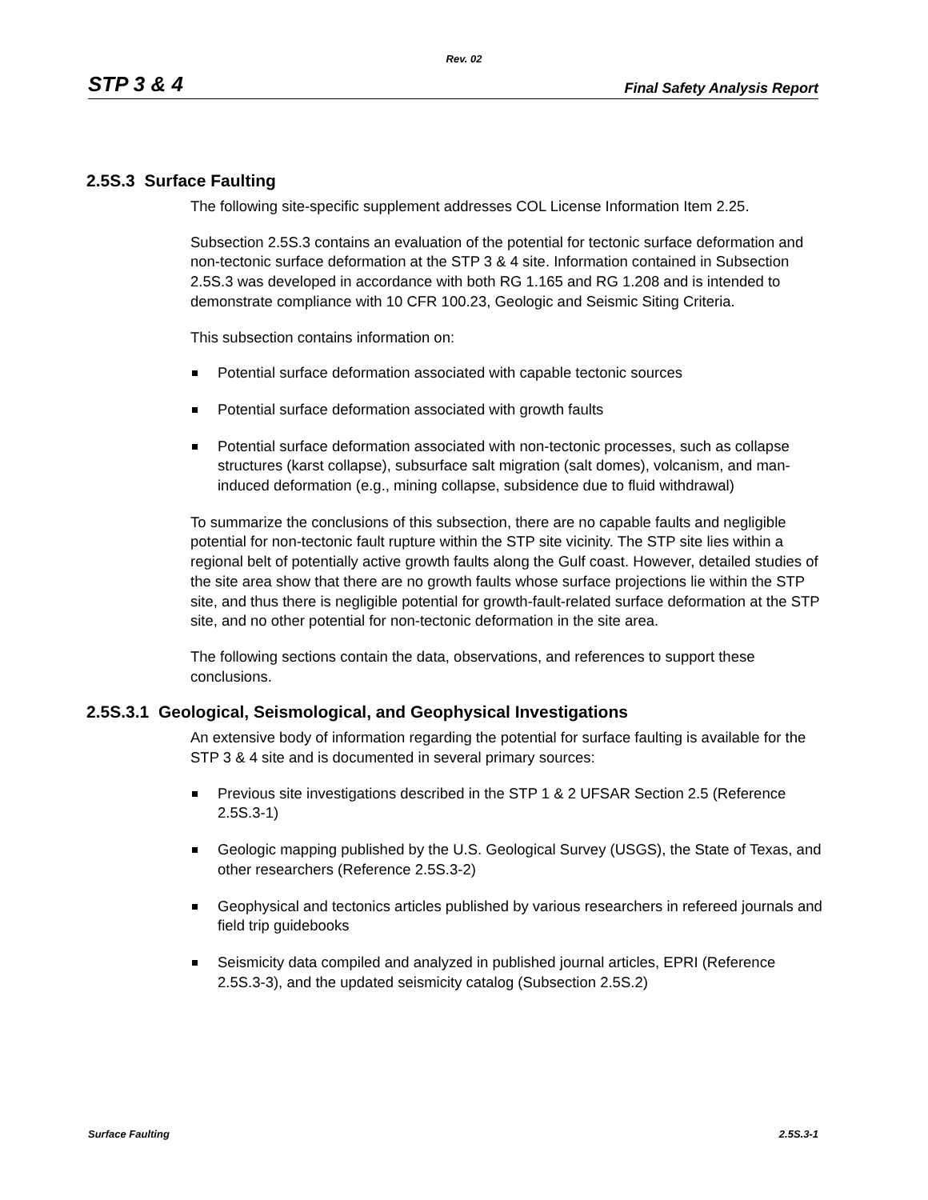Rev. 02
STP 3 & 4 Final Safety Analysis Report
2.5S.3 Surface Faulting
The following site-specific supplement addresses COL License Information Item 2.25.
Subsection 2.5S.3 contains an evaluation of the potential for tectonic surface deformation and non-tectonic surface deformation at the STP 3 & 4 site. Information contained in Subsection 2.5S.3 was developed in accordance with both RG 1.165 and RG 1.208 and is intended to demonstrate compliance with 10 CFR 100.23, Geologic and Seismic Siting Criteria.
This subsection contains information on:
Potential surface deformation associated with capable tectonic sources
Potential surface deformation associated with growth faults
Potential surface deformation associated with non-tectonic processes, such as collapse structures (karst collapse), subsurface salt migration (salt domes), volcanism, and man-induced deformation (e.g., mining collapse, subsidence due to fluid withdrawal)
To summarize the conclusions of this subsection, there are no capable faults and negligible potential for non-tectonic fault rupture within the STP site vicinity. The STP site lies within a regional belt of potentially active growth faults along the Gulf coast. However, detailed studies of the site area show that there are no growth faults whose surface projections lie within the STP site, and thus there is negligible potential for growth-fault-related surface deformation at the STP site, and no other potential for non-tectonic deformation in the site area.
The following sections contain the data, observations, and references to support these conclusions.
2.5S.3.1 Geological, Seismological, and Geophysical Investigations
An extensive body of information regarding the potential for surface faulting is available for the STP 3 & 4 site and is documented in several primary sources:
Previous site investigations described in the STP 1 & 2 UFSAR Section 2.5 (Reference 2.5S.3-1)
Geologic mapping published by the U.S. Geological Survey (USGS), the State of Texas, and other researchers (Reference 2.5S.3-2)
Geophysical and tectonics articles published by various researchers in refereed journals and field trip guidebooks
Seismicity data compiled and analyzed in published journal articles, EPRI (Reference 2.5S.3-3), and the updated seismicity catalog (Subsection 2.5S.2)
Surface Faulting 2.5S.3-1